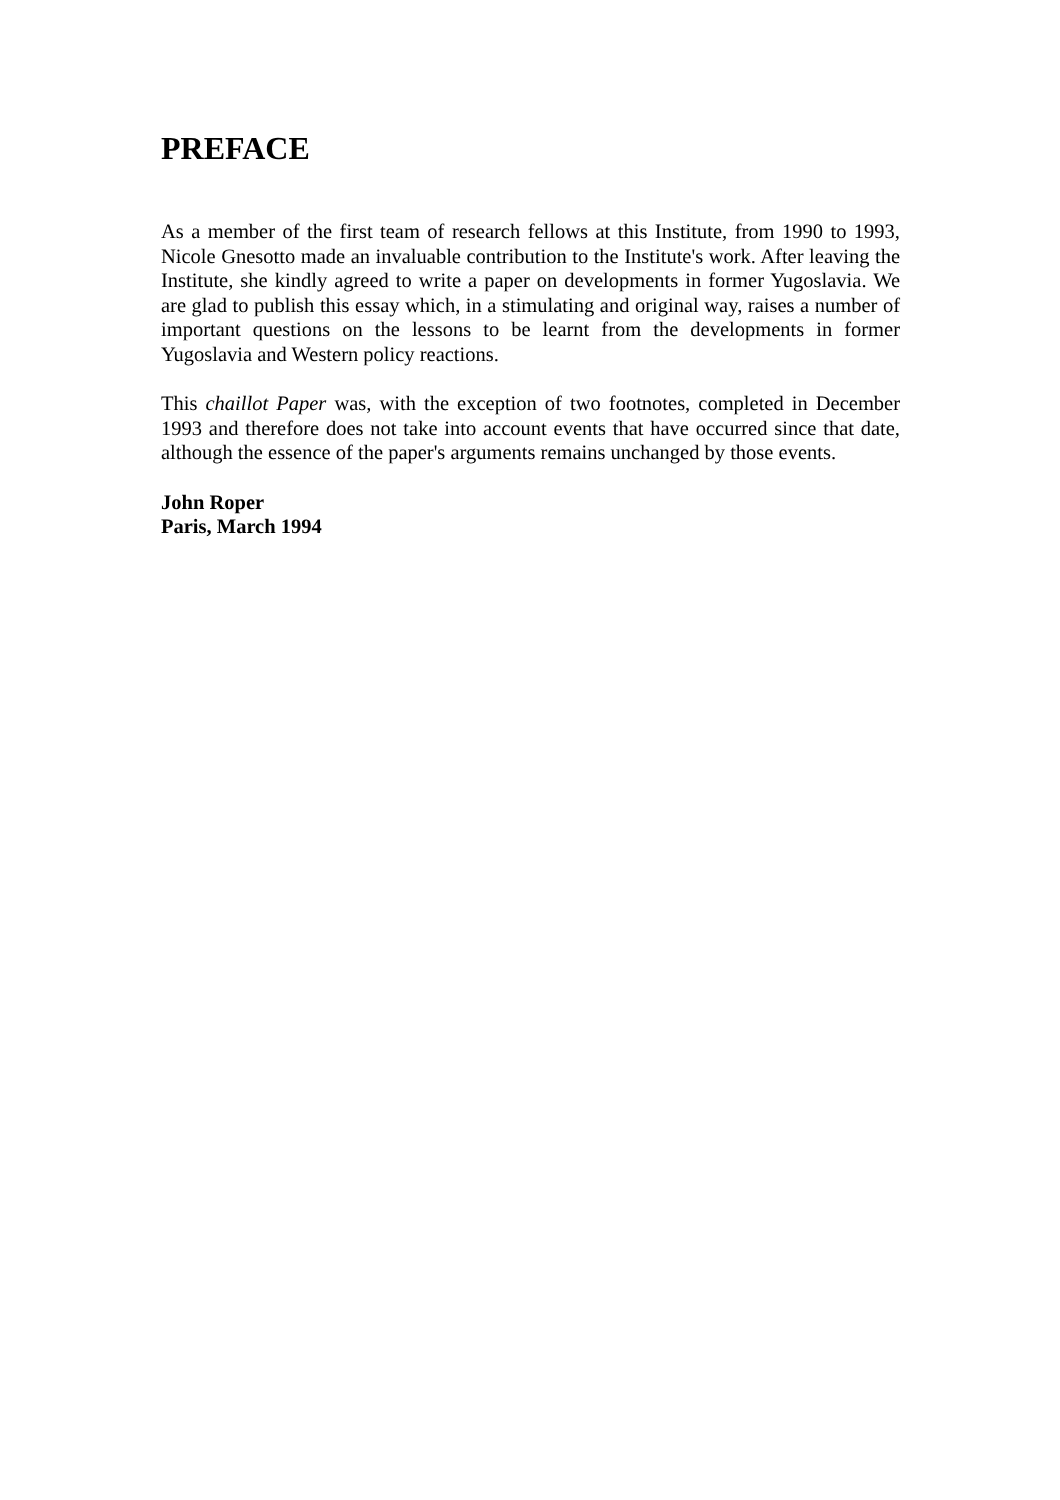PREFACE
As a member of the first team of research fellows at this Institute, from 1990 to 1993, Nicole Gnesotto made an invaluable contribution to the Institute's work. After leaving the Institute, she kindly agreed to write a paper on developments in former Yugoslavia. We are glad to publish this essay which, in a stimulating and original way, raises a number of important questions on the lessons to be learnt from the developments in former Yugoslavia and Western policy reactions.
This chaillot Paper was, with the exception of two footnotes, completed in December 1993 and therefore does not take into account events that have occurred since that date, although the essence of the paper's arguments remains unchanged by those events.
John Roper
Paris, March 1994